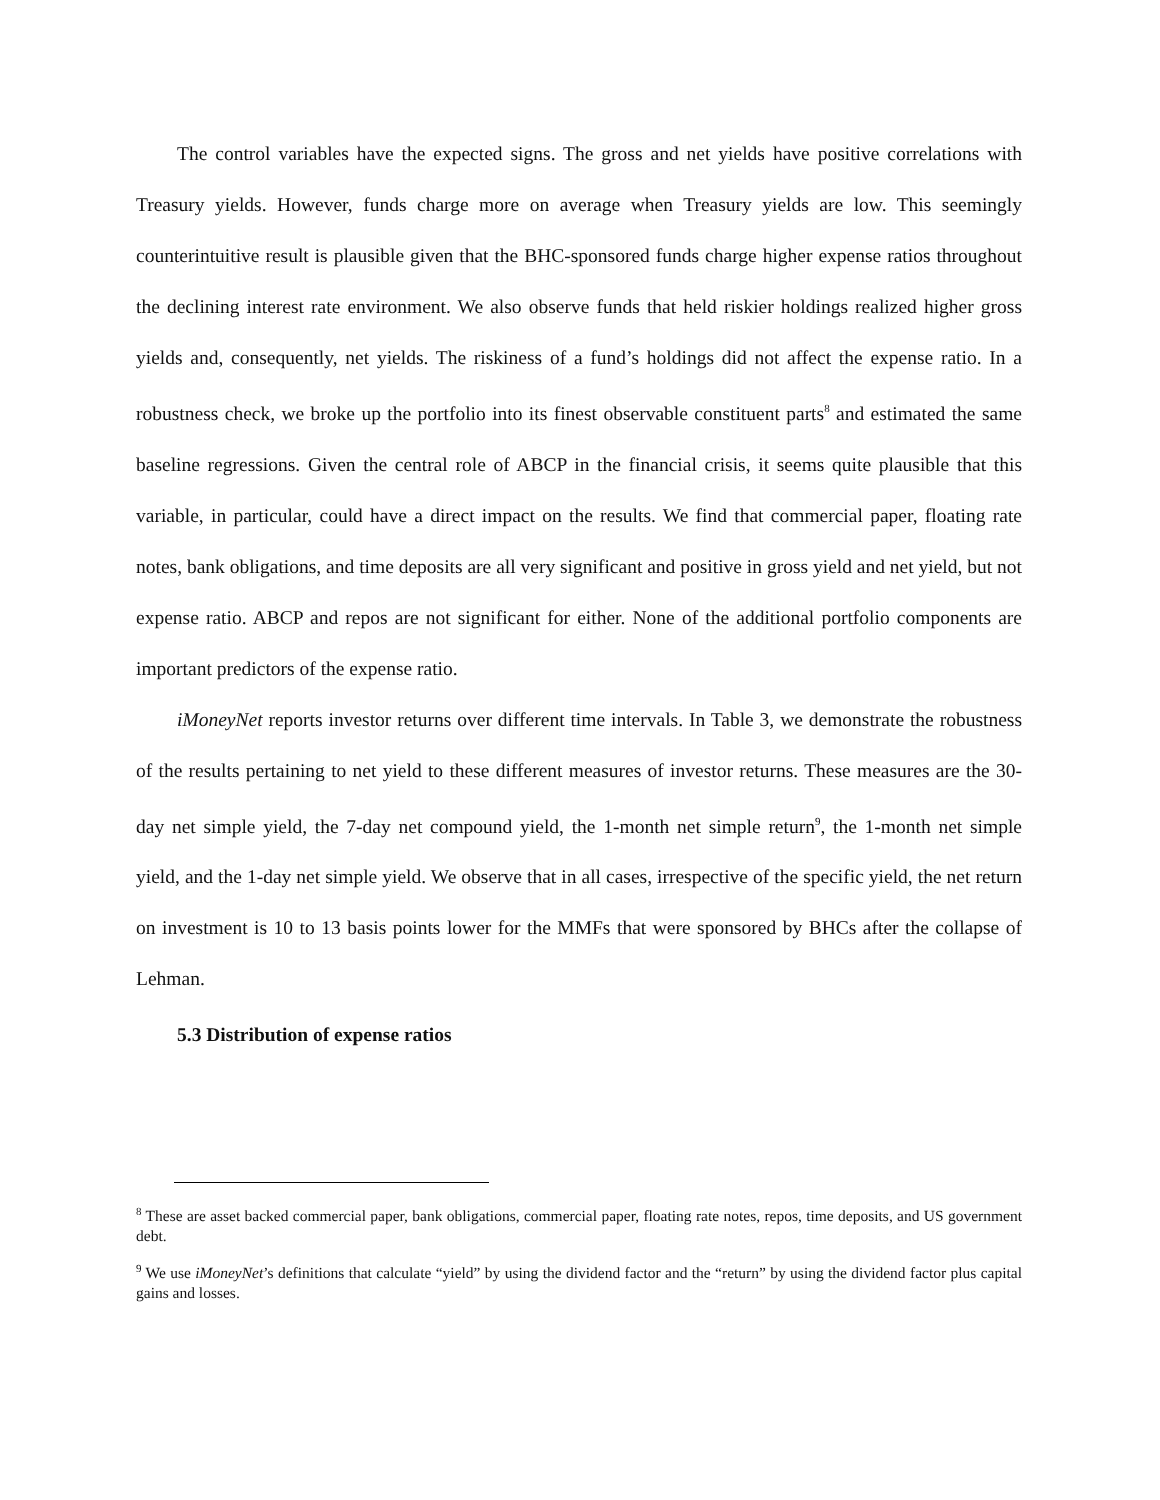The control variables have the expected signs. The gross and net yields have positive correlations with Treasury yields. However, funds charge more on average when Treasury yields are low. This seemingly counterintuitive result is plausible given that the BHC-sponsored funds charge higher expense ratios throughout the declining interest rate environment. We also observe funds that held riskier holdings realized higher gross yields and, consequently, net yields. The riskiness of a fund’s holdings did not affect the expense ratio. In a robustness check, we broke up the portfolio into its finest observable constituent parts<sup>8</sup> and estimated the same baseline regressions. Given the central role of ABCP in the financial crisis, it seems quite plausible that this variable, in particular, could have a direct impact on the results. We find that commercial paper, floating rate notes, bank obligations, and time deposits are all very significant and positive in gross yield and net yield, but not expense ratio. ABCP and repos are not significant for either. None of the additional portfolio components are important predictors of the expense ratio.
iMoneyNet reports investor returns over different time intervals. In Table 3, we demonstrate the robustness of the results pertaining to net yield to these different measures of investor returns. These measures are the 30-day net simple yield, the 7-day net compound yield, the 1-month net simple return<sup>9</sup>, the 1-month net simple yield, and the 1-day net simple yield. We observe that in all cases, irrespective of the specific yield, the net return on investment is 10 to 13 basis points lower for the MMFs that were sponsored by BHCs after the collapse of Lehman.
5.3 Distribution of expense ratios
<sup>8</sup> These are asset backed commercial paper, bank obligations, commercial paper, floating rate notes, repos, time deposits, and US government debt.
<sup>9</sup> We use iMoneyNet’s definitions that calculate “yield” by using the dividend factor and the “return” by using the dividend factor plus capital gains and losses.